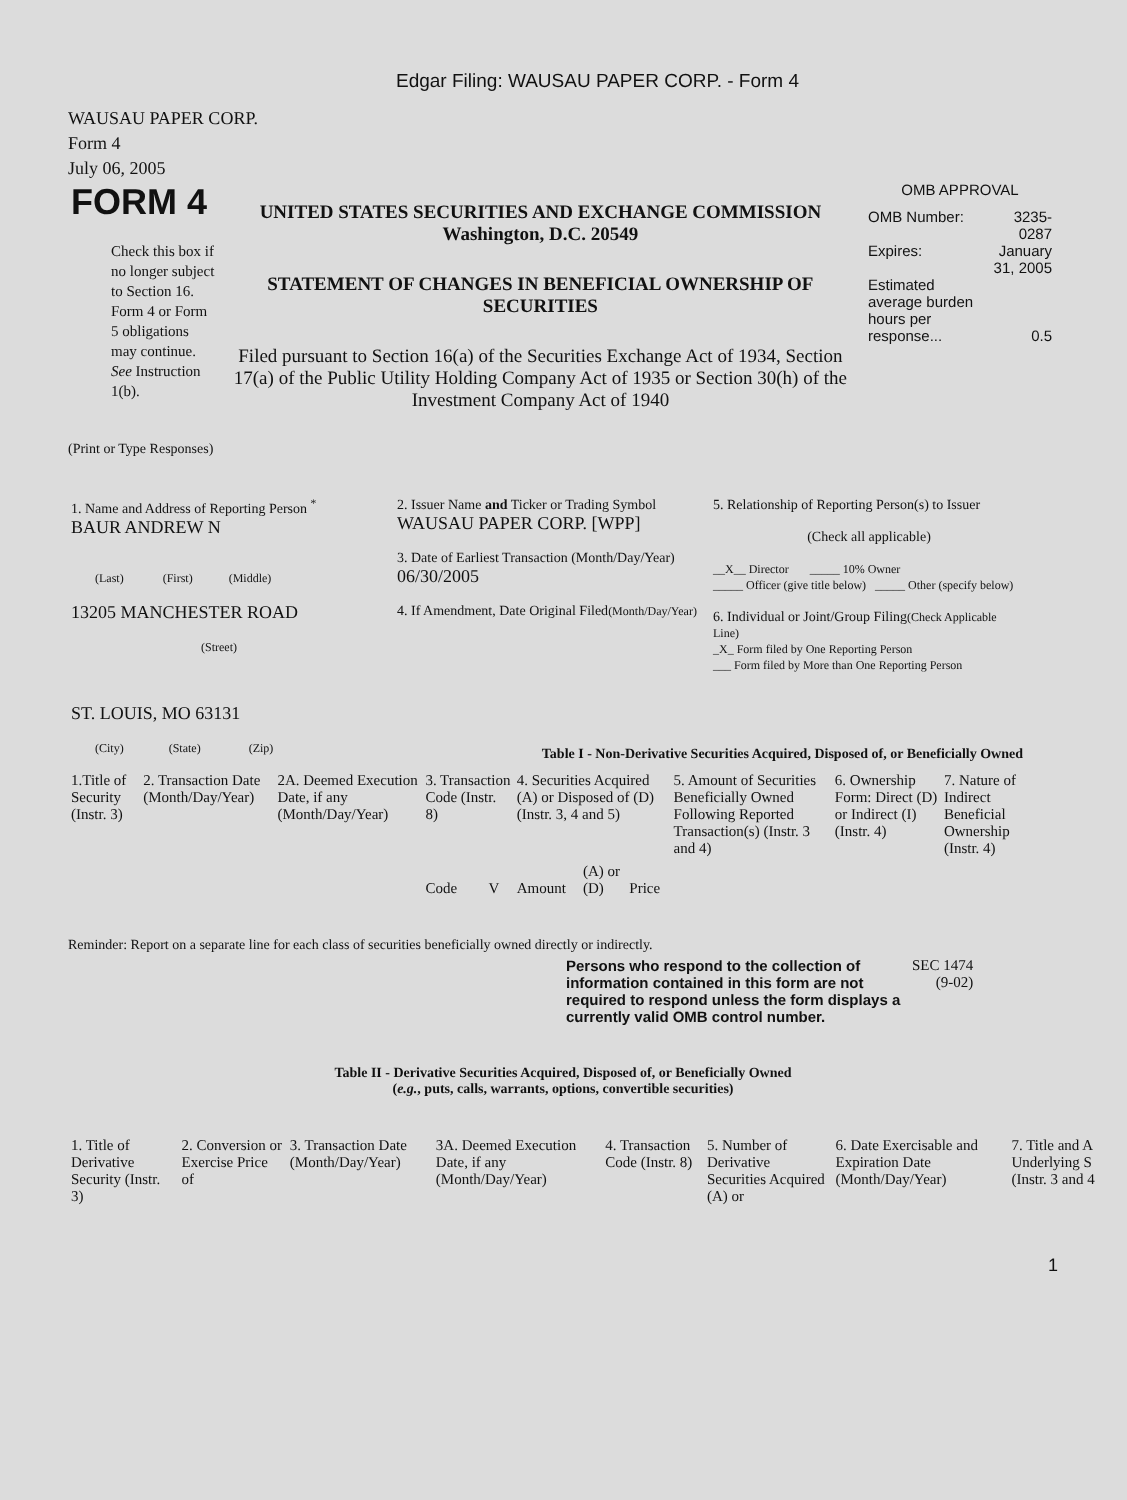Edgar Filing: WAUSAU PAPER CORP. - Form 4
WAUSAU PAPER CORP.
Form 4
July 06, 2005
| FORM 4 Check this box if no longer subject to Section 16. Form 4 or Form 5 obligations may continue. See Instruction 1(b). | UNITED STATES SECURITIES AND EXCHANGE COMMISSION Washington, D.C. 20549 STATEMENT OF CHANGES IN BENEFICIAL OWNERSHIP OF SECURITIES Filed pursuant to Section 16(a) of the Securities Exchange Act of 1934, Section 17(a) of the Public Utility Holding Company Act of 1935 or Section 30(h) of the Investment Company Act of 1940 | OMB APPROVAL / OMB Number: / 3235-0287 / / Expires: / January 31, 2005 / / Estimated average burden hours per response... / 0.5 / |
(Print or Type Responses)
| 1. Name and Address of Reporting Person <sup>*</sup> BAUR ANDREW N (Last) (First) (Middle) 13205 MANCHESTER ROAD (Street) ST. LOUIS, MO 63131 (City) (State) (Zip) | 2. Issuer Name and Ticker or Trading Symbol WAUSAU PAPER CORP. [WPP] 3. Date of Earliest Transaction (Month/Day/Year) 06/30/2005 4. If Amendment, Date Original Filed (Month/Day/Year) | 5. Relationship of Reporting Person(s) to Issuer (Check all applicable) __X__ Director _____ 10% Owner _____ Officer (give title below) _____ Other (specify below) 6. Individual or Joint/Group Filing (Check Applicable Line) _X_ Form filed by One Reporting Person ___ Form filed by More than One Reporting Person |
Table I - Non-Derivative Securities Acquired, Disposed of, or Beneficially Owned
| 1.Title of Security (Instr. 3) | 2. Transaction Date (Month/Day/Year) | 2A. Deemed Execution Date, if any (Month/Day/Year) | 3. Transaction Code (Instr. 8) | | 4. Securities Acquired (A) or Disposed of (D) (Instr. 3, 4 and 5) | | | 5. Amount of Securities Beneficially Owned Following Reported Transaction(s) (Instr. 3 and 4) | 6. Ownership Form: Direct (D) or Indirect (I) (Instr. 4) | 7. Nature of Indirect Beneficial Ownership (Instr. 4) |
| --- | --- | --- | --- | --- | --- | --- | --- | --- | --- | --- |
| | | | Code | V | Amount | (A) or (D) | Price | | | |
Reminder: Report on a separate line for each class of securities beneficially owned directly or indirectly.
| Persons who respond to the collection of information contained in this form are not required to respond unless the form displays a currently valid OMB control number. | SEC 1474 (9-02) |
Table II - Derivative Securities Acquired, Disposed of, or Beneficially Owned
(e.g., puts, calls, warrants, options, convertible securities)
| 1. Title of Derivative Security (Instr. 3) | 2. Conversion or Exercise Price of | 3. Transaction Date (Month/Day/Year) | 3A. Deemed Execution Date, if any (Month/Day/Year) | 4. Transaction Code (Instr. 8) | 5. Number of Derivative Securities Acquired (A) or | 6. Date Exercisable and Expiration Date (Month/Day/Year) | 7. Title and A Underlying S (Instr. 3 and 4 |
| --- | --- | --- | --- | --- | --- | --- | --- |
1